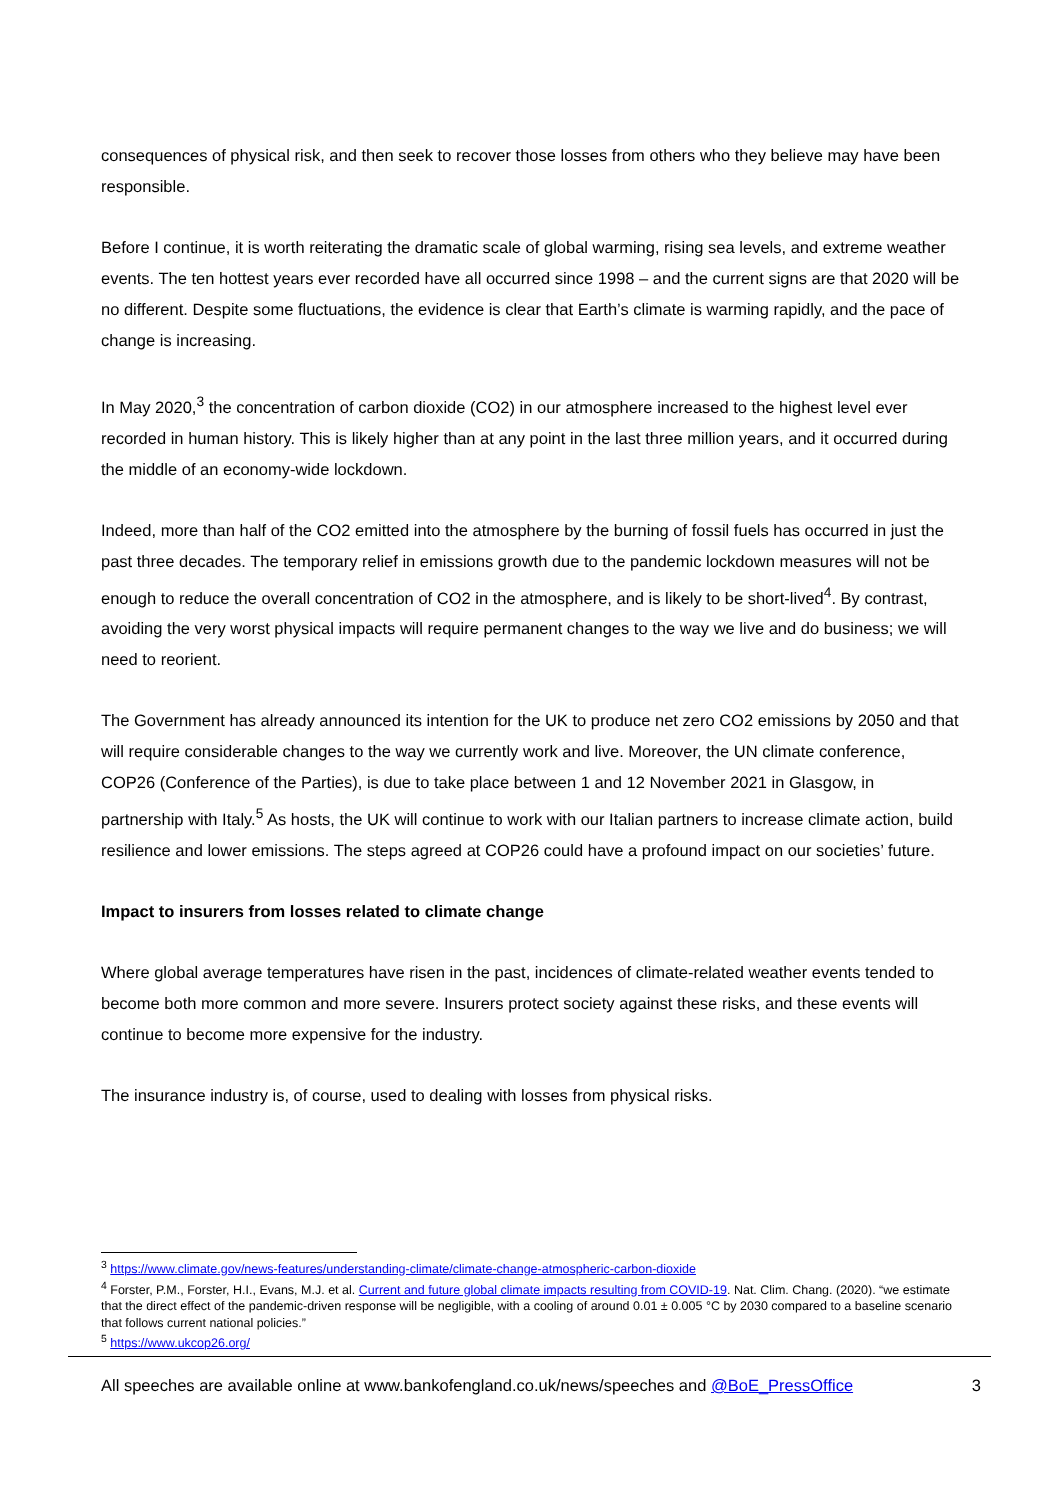consequences of physical risk, and then seek to recover those losses from others who they believe may have been responsible.
Before I continue, it is worth reiterating the dramatic scale of global warming, rising sea levels, and extreme weather events. The ten hottest years ever recorded have all occurred since 1998 – and the current signs are that 2020 will be no different. Despite some fluctuations, the evidence is clear that Earth’s climate is warming rapidly, and the pace of change is increasing.
In May 2020,<sup>3</sup> the concentration of carbon dioxide (CO2) in our atmosphere increased to the highest level ever recorded in human history. This is likely higher than at any point in the last three million years, and it occurred during the middle of an economy-wide lockdown.
Indeed, more than half of the CO2 emitted into the atmosphere by the burning of fossil fuels has occurred in just the past three decades. The temporary relief in emissions growth due to the pandemic lockdown measures will not be enough to reduce the overall concentration of CO2 in the atmosphere, and is likely to be short-lived<sup>4</sup>. By contrast, avoiding the very worst physical impacts will require permanent changes to the way we live and do business; we will need to reorient.
The Government has already announced its intention for the UK to produce net zero CO2 emissions by 2050 and that will require considerable changes to the way we currently work and live. Moreover, the UN climate conference, COP26 (Conference of the Parties), is due to take place between 1 and 12 November 2021 in Glasgow, in partnership with Italy.<sup>5</sup> As hosts, the UK will continue to work with our Italian partners to increase climate action, build resilience and lower emissions. The steps agreed at COP26 could have a profound impact on our societies’ future.
Impact to insurers from losses related to climate change
Where global average temperatures have risen in the past, incidences of climate-related weather events tended to become both more common and more severe. Insurers protect society against these risks, and these events will continue to become more expensive for the industry.
The insurance industry is, of course, used to dealing with losses from physical risks.
<sup>3</sup> https://www.climate.gov/news-features/understanding-climate/climate-change-atmospheric-carbon-dioxide
<sup>4</sup> Forster, P.M., Forster, H.I., Evans, M.J. et al. Current and future global climate impacts resulting from COVID-19. Nat. Clim. Chang. (2020). “we estimate that the direct effect of the pandemic-driven response will be negligible, with a cooling of around 0.01 ± 0.005 °C by 2030 compared to a baseline scenario that follows current national policies.”
<sup>5</sup> https://www.ukcop26.org/
All speeches are available online at www.bankofengland.co.uk/news/speeches and @BoE_PressOffice 3